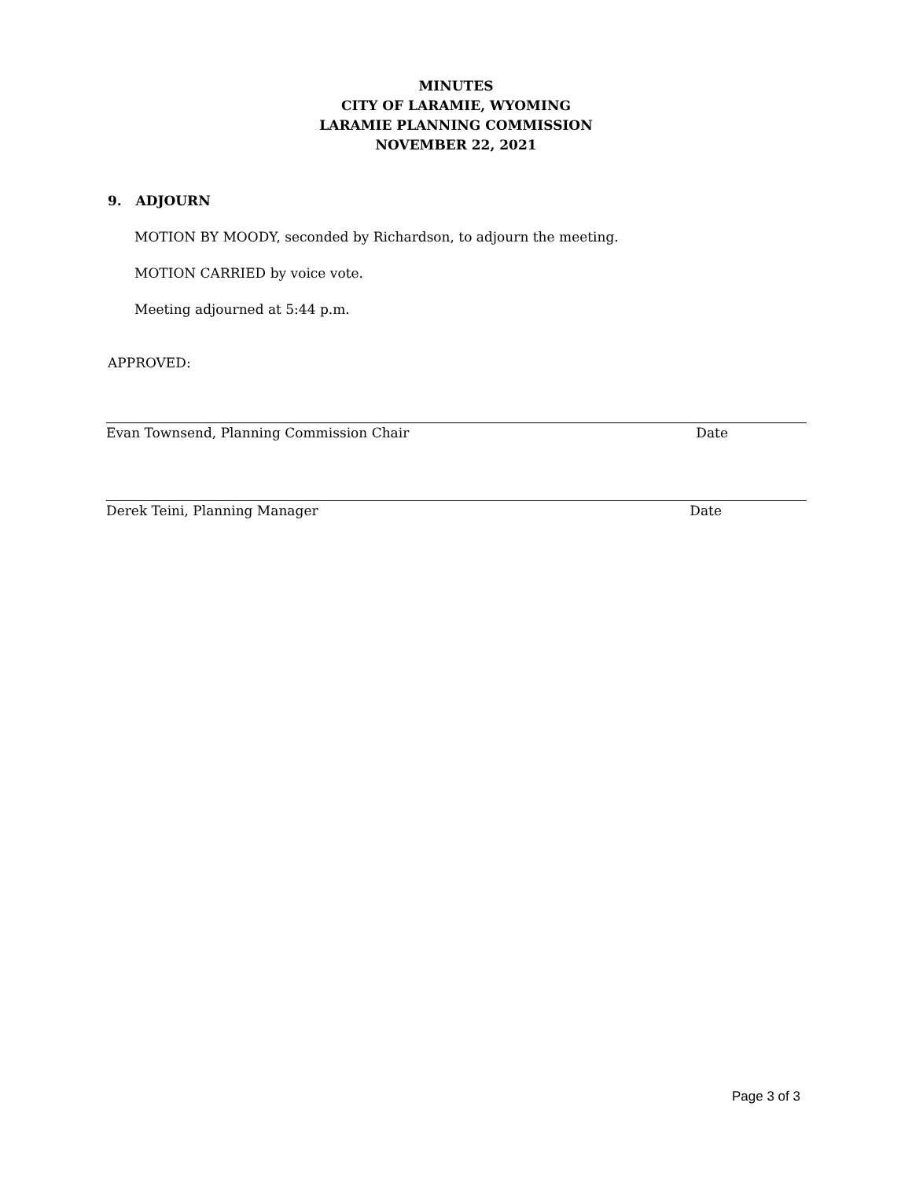MINUTES
CITY OF LARAMIE, WYOMING
LARAMIE PLANNING COMMISSION
NOVEMBER 22, 2021
9. ADJOURN
MOTION BY MOODY, seconded by Richardson, to adjourn the meeting.
MOTION CARRIED by voice vote.
Meeting adjourned at 5:44 p.m.
APPROVED:
Evan Townsend, Planning Commission Chair Date
Derek Teini, Planning Manager Date
Page 3 of 3